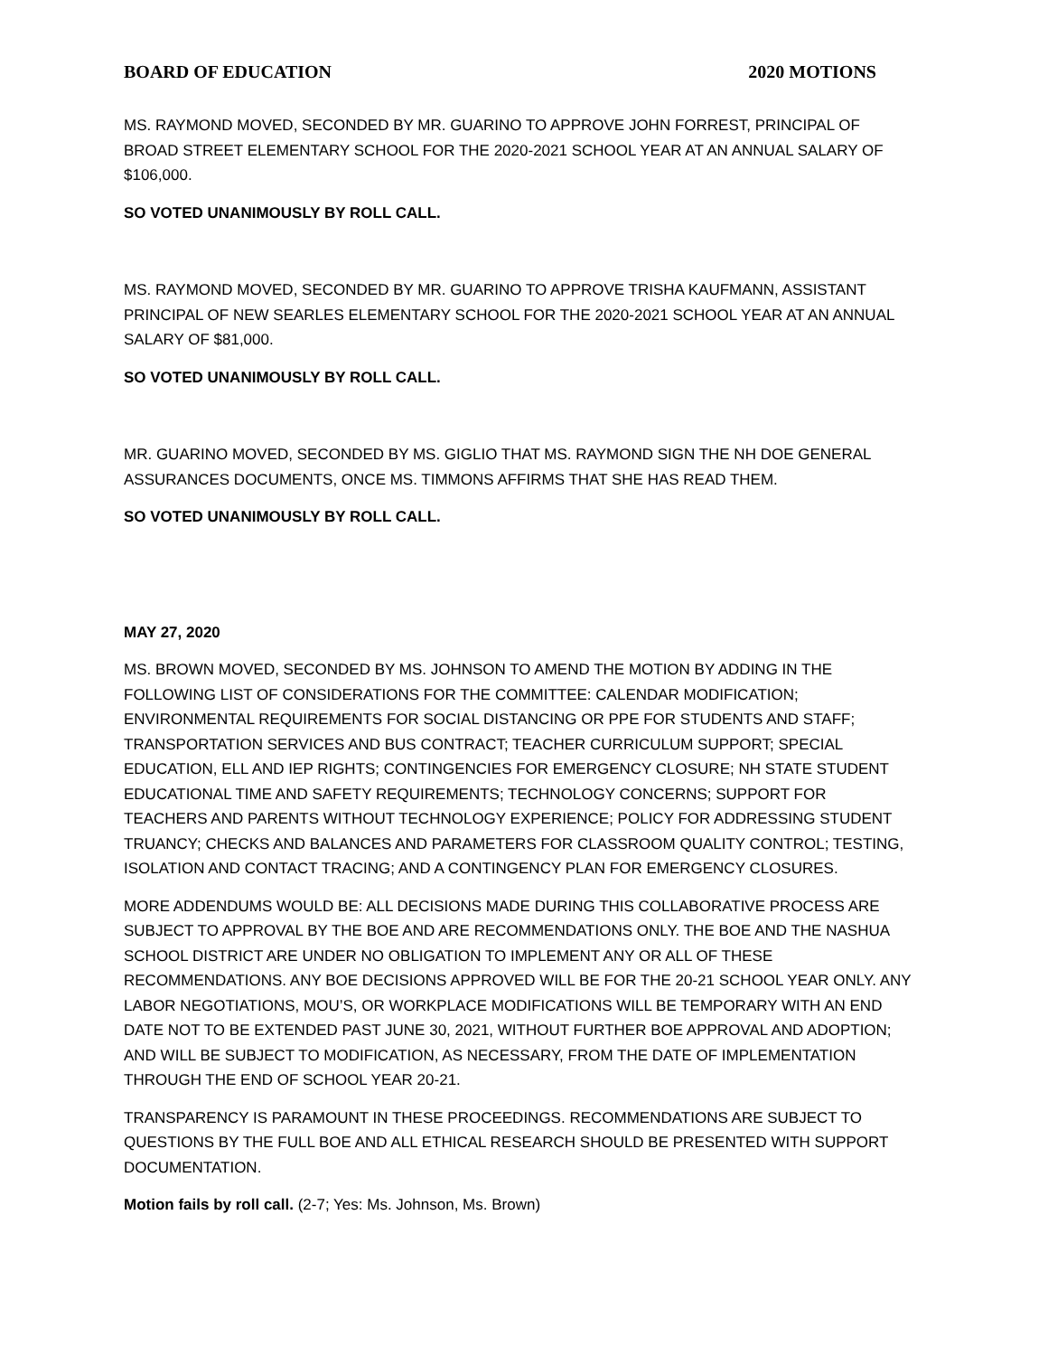BOARD OF EDUCATION 2020 MOTIONS
MS. RAYMOND MOVED, SECONDED BY MR. GUARINO TO APPROVE JOHN FORREST, PRINCIPAL OF BROAD STREET ELEMENTARY SCHOOL FOR THE 2020-2021 SCHOOL YEAR AT AN ANNUAL SALARY OF $106,000.
SO VOTED UNANIMOUSLY BY ROLL CALL.
MS. RAYMOND MOVED, SECONDED BY MR. GUARINO TO APPROVE TRISHA KAUFMANN, ASSISTANT PRINCIPAL OF NEW SEARLES ELEMENTARY SCHOOL FOR THE 2020-2021 SCHOOL YEAR AT AN ANNUAL SALARY OF $81,000.
SO VOTED UNANIMOUSLY BY ROLL CALL.
MR. GUARINO MOVED, SECONDED BY MS. GIGLIO THAT MS. RAYMOND SIGN THE NH DOE GENERAL ASSURANCES DOCUMENTS, ONCE MS. TIMMONS AFFIRMS THAT SHE HAS READ THEM.
SO VOTED UNANIMOUSLY BY ROLL CALL.
MAY 27, 2020
MS. BROWN MOVED, SECONDED BY MS. JOHNSON TO AMEND THE MOTION BY ADDING IN THE FOLLOWING LIST OF CONSIDERATIONS FOR THE COMMITTEE: CALENDAR MODIFICATION; ENVIRONMENTAL REQUIREMENTS FOR SOCIAL DISTANCING OR PPE FOR STUDENTS AND STAFF; TRANSPORTATION SERVICES AND BUS CONTRACT; TEACHER CURRICULUM SUPPORT; SPECIAL EDUCATION, ELL AND IEP RIGHTS; CONTINGENCIES FOR EMERGENCY CLOSURE; NH STATE STUDENT EDUCATIONAL TIME AND SAFETY REQUIREMENTS; TECHNOLOGY CONCERNS; SUPPORT FOR TEACHERS AND PARENTS WITHOUT TECHNOLOGY EXPERIENCE; POLICY FOR ADDRESSING STUDENT TRUANCY; CHECKS AND BALANCES AND PARAMETERS FOR CLASSROOM QUALITY CONTROL; TESTING, ISOLATION AND CONTACT TRACING; AND A CONTINGENCY PLAN FOR EMERGENCY CLOSURES.
MORE ADDENDUMS WOULD BE: ALL DECISIONS MADE DURING THIS COLLABORATIVE PROCESS ARE SUBJECT TO APPROVAL BY THE BOE AND ARE RECOMMENDATIONS ONLY. THE BOE AND THE NASHUA SCHOOL DISTRICT ARE UNDER NO OBLIGATION TO IMPLEMENT ANY OR ALL OF THESE RECOMMENDATIONS. ANY BOE DECISIONS APPROVED WILL BE FOR THE 20-21 SCHOOL YEAR ONLY. ANY LABOR NEGOTIATIONS, MOU’S, OR WORKPLACE MODIFICATIONS WILL BE TEMPORARY WITH AN END DATE NOT TO BE EXTENDED PAST JUNE 30, 2021, WITHOUT FURTHER BOE APPROVAL AND ADOPTION; AND WILL BE SUBJECT TO MODIFICATION, AS NECESSARY, FROM THE DATE OF IMPLEMENTATION THROUGH THE END OF SCHOOL YEAR 20-21.
TRANSPARENCY IS PARAMOUNT IN THESE PROCEEDINGS. RECOMMENDATIONS ARE SUBJECT TO QUESTIONS BY THE FULL BOE AND ALL ETHICAL RESEARCH SHOULD BE PRESENTED WITH SUPPORT DOCUMENTATION.
Motion fails by roll call. (2-7; Yes: Ms. Johnson, Ms. Brown)